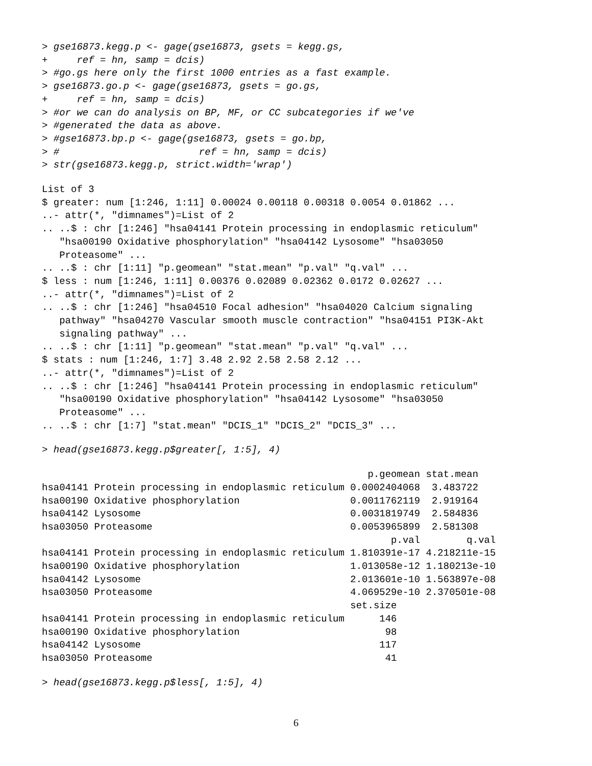> gse16873.kegg.p <- gage(gse16873, gsets = kegg.gs,
+     ref = hn, samp = dcis)
> #go.gs here only the first 1000 entries as a fast example.
> gse16873.go.p <- gage(gse16873, gsets = go.gs,
+     ref = hn, samp = dcis)
> #or we can do analysis on BP, MF, or CC subcategories if we've
> #generated the data as above.
> #gse16873.bp.p <- gage(gse16873, gsets = go.bp,
> #                        ref = hn, samp = dcis)
> str(gse16873.kegg.p, strict.width='wrap')
List of 3
$ greater: num [1:246, 1:11] 0.00024 0.00118 0.00318 0.0054 0.01862 ...
..- attr(*, "dimnames")=List of 2
.. ..$ : chr [1:246] "hsa04141 Protein processing in endoplasmic reticulum"
   "hsa00190 Oxidative phosphorylation" "hsa04142 Lysosome" "hsa03050
   Proteasome" ...
.. ..$ : chr [1:11] "p.geomean" "stat.mean" "p.val" "q.val" ...
$ less : num [1:246, 1:11] 0.00376 0.02089 0.02362 0.0172 0.02627 ...
..- attr(*, "dimnames")=List of 2
.. ..$ : chr [1:246] "hsa04510 Focal adhesion" "hsa04020 Calcium signaling
   pathway" "hsa04270 Vascular smooth muscle contraction" "hsa04151 PI3K-Akt
   signaling pathway" ...
.. ..$ : chr [1:11] "p.geomean" "stat.mean" "p.val" "q.val" ...
$ stats : num [1:246, 1:7] 3.48 2.92 2.58 2.58 2.12 ...
..- attr(*, "dimnames")=List of 2
.. ..$ : chr [1:246] "hsa04141 Protein processing in endoplasmic reticulum"
   "hsa00190 Oxidative phosphorylation" "hsa04142 Lysosome" "hsa03050
   Proteasome" ...
.. ..$ : chr [1:7] "stat.mean" "DCIS_1" "DCIS_2" "DCIS_3" ...
> head(gse16873.kegg.p$greater[, 1:5], 4)
                                                        p.geomean stat.mean
hsa04141 Protein processing in endoplasmic reticulum 0.0002404068  3.483722
hsa00190 Oxidative phosphorylation                   0.0011762119  2.919164
hsa04142 Lysosome                                    0.0031819749  2.584836
hsa03050 Proteasome                                  0.0053965899  2.581308
                                                            p.val        q.val
hsa04141 Protein processing in endoplasmic reticulum 1.810391e-17 4.218211e-15
hsa00190 Oxidative phosphorylation                   1.013058e-12 1.180213e-10
hsa04142 Lysosome                                    2.013601e-10 1.563897e-08
hsa03050 Proteasome                                  4.069529e-10 2.370501e-08
                                                     set.size
hsa04141 Protein processing in endoplasmic reticulum      146
hsa00190 Oxidative phosphorylation                         98
hsa04142 Lysosome                                         117
hsa03050 Proteasome                                        41
> head(gse16873.kegg.p$less[, 1:5], 4)
6